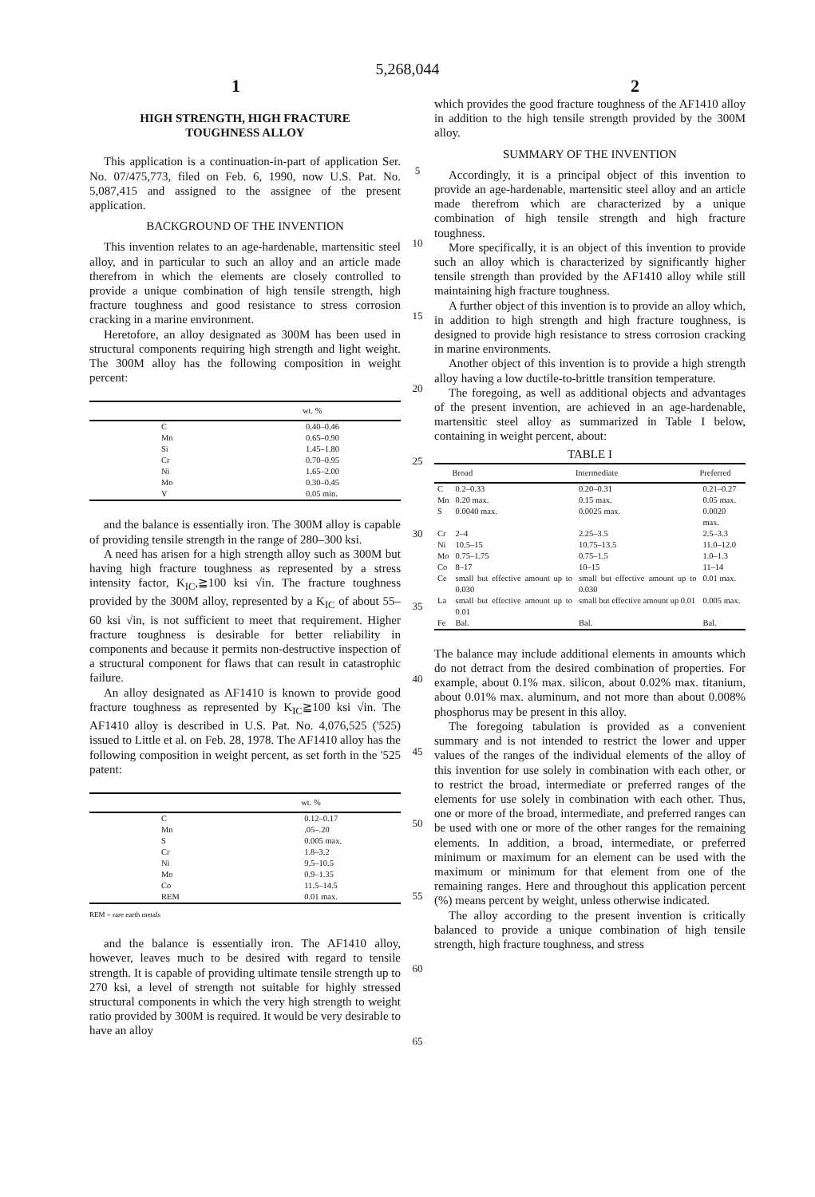5,268,044
1 2
HIGH STRENGTH, HIGH FRACTURE
TOUGHNESS ALLOY
This application is a continuation-in-part of application Ser. No. 07/475,773, filed on Feb. 6, 1990, now U.S. Pat. No. 5,087,415 and assigned to the assignee of the present application.
BACKGROUND OF THE INVENTION
This invention relates to an age-hardenable, martensitic steel alloy, and in particular to such an alloy and an article made therefrom in which the elements are closely controlled to provide a unique combination of high tensile strength, high fracture toughness and good resistance to stress corrosion cracking in a marine environment.
Heretofore, an alloy designated as 300M has been used in structural components requiring high strength and light weight. The 300M alloy has the following composition in weight percent:
| | wt. % |
| --- | --- |
| C Mn Si Cr Ni Mo V | 0.40–0.46 0.65–0.90 1.45–1.80 0.70–0.95 1.65–2.00 0.30–0.45 0.05 min. |
and the balance is essentially iron. The 300M alloy is capable of providing tensile strength in the range of 280–300 ksi.
A need has arisen for a high strength alloy such as 300M but having high fracture toughness as represented by a stress intensity factor, K<sub>IC</sub>,≧100 ksi √in. The fracture toughness provided by the 300M alloy, represented by a K<sub>IC</sub> of about 55–60 ksi √in, is not sufficient to meet that requirement. Higher fracture toughness is desirable for better reliability in components and because it permits non-destructive inspection of a structural component for flaws that can result in catastrophic failure.
An alloy designated as AF1410 is known to provide good fracture toughness as represented by K<sub>IC</sub>≧100 ksi √in. The AF1410 alloy is described in U.S. Pat. No. 4,076,525 ('525) issued to Little et al. on Feb. 28, 1978. The AF1410 alloy has the following composition in weight percent, as set forth in the '525 patent:
| | wt. % |
| --- | --- |
| C Mn S Cr Ni Mo Co REM | 0.12–0.17 .05–.20 0.005 max. 1.8–3.2 9.5–10.5 0.9–1.35 11.5–14.5 0.01 max. |
REM = rare earth metals
and the balance is essentially iron. The AF1410 alloy, however, leaves much to be desired with regard to tensile strength. It is capable of providing ultimate tensile strength up to 270 ksi, a level of strength not suitable for highly stressed structural components in which the very high strength to weight ratio provided by 300M is required. It would be very desirable to have an alloy
5
10
15
20
25
30
35
40
45
50
55
60
65
which provides the good fracture toughness of the AF1410 alloy in addition to the high tensile strength provided by the 300M alloy.
SUMMARY OF THE INVENTION
Accordingly, it is a principal object of this invention to provide an age-hardenable, martensitic steel alloy and an article made therefrom which are characterized by a unique combination of high tensile strength and high fracture toughness.
More specifically, it is an object of this invention to provide such an alloy which is characterized by significantly higher tensile strength than provided by the AF1410 alloy while still maintaining high fracture toughness.
A further object of this invention is to provide an alloy which, in addition to high strength and high fracture toughness, is designed to provide high resistance to stress corrosion cracking in marine environments.
Another object of this invention is to provide a high strength alloy having a low ductile-to-brittle transition temperature.
The foregoing, as well as additional objects and advantages of the present invention, are achieved in an age-hardenable, martensitic steel alloy as summarized in Table I below, containing in weight percent, about:
TABLE I
| | Broad | Intermediate | Preferred |
| --- | --- | --- | --- |
| C | 0.2–0.33 | 0.20–0.31 | 0.21–0.27 |
| Mn | 0.20 max. | 0.15 max. | 0.05 max. |
| S | 0.0040 max. | 0.0025 max. | 0.0020 max. |
| Cr | 2–4 | 2.25–3.5 | 2.5–3.3 |
| Ni | 10.5–15 | 10.75–13.5 | 11.0–12.0 |
| Mo | 0.75–1.75 | 0.75–1.5 | 1.0–1.3 |
| Co | 8–17 | 10–15 | 11–14 |
| Ce | small but effective amount up to 0.030 | small but effective amount up to 0.030 | 0.01 max. |
| La | small but effective amount up to 0.01 | small but effective amount up 0.01 | 0.005 max. |
| Fe | Bal. | Bal. | Bal. |
The balance may include additional elements in amounts which do not detract from the desired combination of properties. For example, about 0.1% max. silicon, about 0.02% max. titanium, about 0.01% max. aluminum, and not more than about 0.008% phosphorus may be present in this alloy.
The foregoing tabulation is provided as a convenient summary and is not intended to restrict the lower and upper values of the ranges of the individual elements of the alloy of this invention for use solely in combination with each other, or to restrict the broad, intermediate or preferred ranges of the elements for use solely in combination with each other. Thus, one or more of the broad, intermediate, and preferred ranges can be used with one or more of the other ranges for the remaining elements. In addition, a broad, intermediate, or preferred minimum or maximum for an element can be used with the maximum or minimum for that element from one of the remaining ranges. Here and throughout this application percent (%) means percent by weight, unless otherwise indicated.
The alloy according to the present invention is critically balanced to provide a unique combination of high tensile strength, high fracture toughness, and stress